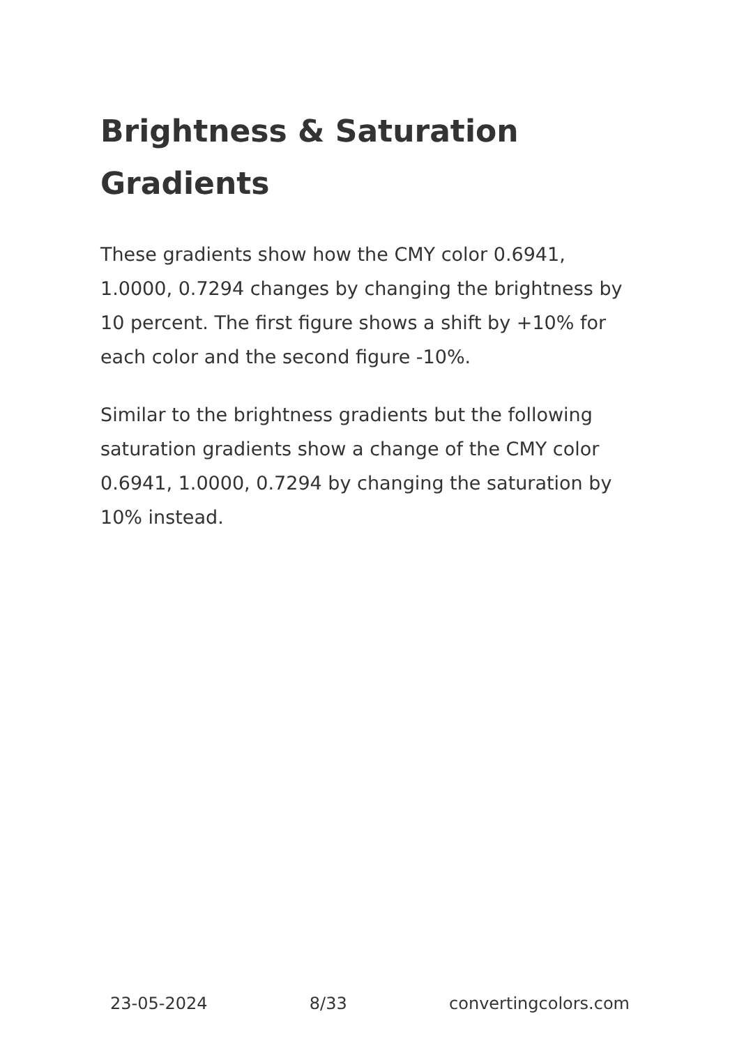Brightness & Saturation Gradients
These gradients show how the CMY color 0.6941, 1.0000, 0.7294 changes by changing the brightness by 10 percent. The first figure shows a shift by +10% for each color and the second figure -10%.
Similar to the brightness gradients but the following saturation gradients show a change of the CMY color 0.6941, 1.0000, 0.7294 by changing the saturation by 10% instead.
23-05-2024 8/33 convertingcolors.com